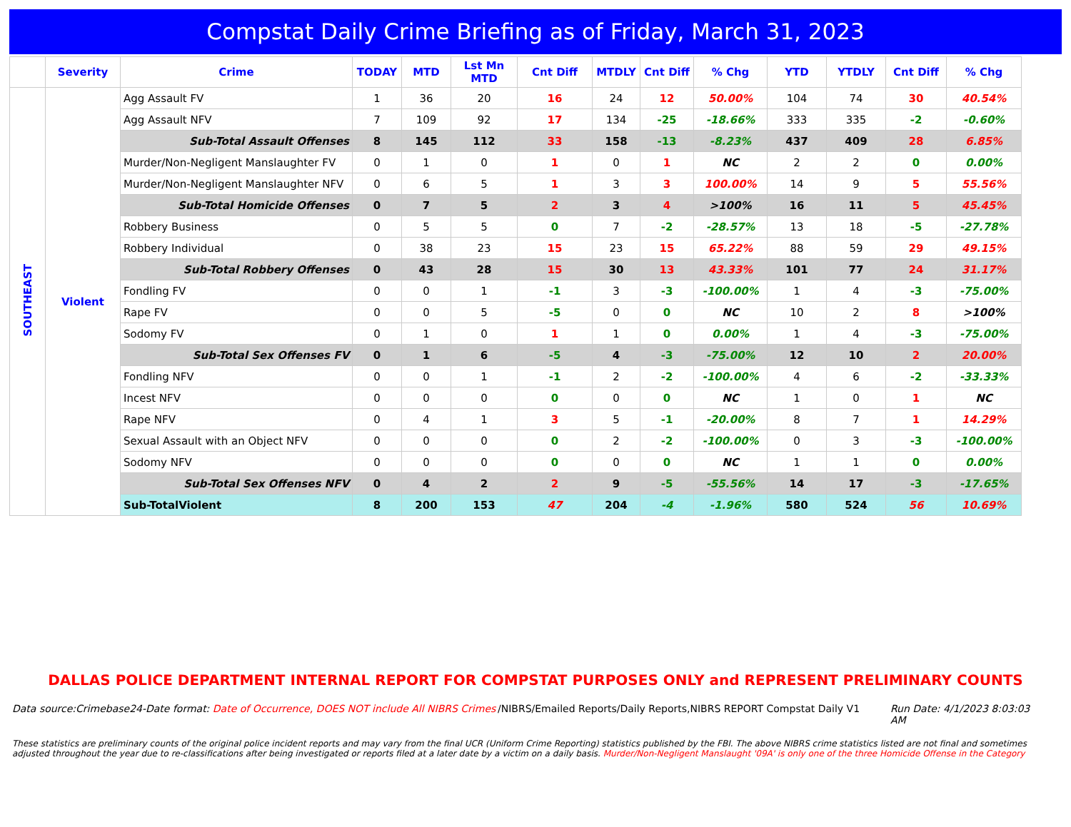Compstat Daily Crime Briefing as of Friday, March 31, 2023
| | Severity | Crime | TODAY | MTD | Lst Mn MTD | Cnt Diff | MTDLY | Cnt Diff | % Chg | YTD | YTDLY | Cnt Diff | % Chg |
| --- | --- | --- | --- | --- | --- | --- | --- | --- | --- | --- | --- | --- | --- |
| SOUTHEAST | Violent | Agg Assault FV | 1 | 36 | 20 | 16 | 24 | 12 | 50.00% | 104 | 74 | 30 | 40.54% |
| | | Agg Assault NFV | 7 | 109 | 92 | 17 | 134 | -25 | -18.66% | 333 | 335 | -2 | -0.60% |
| | | Sub-Total Assault Offenses | 8 | 145 | 112 | 33 | 158 | -13 | -8.23% | 437 | 409 | 28 | 6.85% |
| | | Murder/Non-Negligent Manslaughter FV | 0 | 1 | 0 | 1 | 0 | 1 | NC | 2 | 2 | 0 | 0.00% |
| | | Murder/Non-Negligent Manslaughter NFV | 0 | 6 | 5 | 1 | 3 | 3 | 100.00% | 14 | 9 | 5 | 55.56% |
| | | Sub-Total Homicide Offenses | 0 | 7 | 5 | 2 | 3 | 4 | >100% | 16 | 11 | 5 | 45.45% |
| | | Robbery Business | 0 | 5 | 5 | 0 | 7 | -2 | -28.57% | 13 | 18 | -5 | -27.78% |
| | | Robbery Individual | 0 | 38 | 23 | 15 | 23 | 15 | 65.22% | 88 | 59 | 29 | 49.15% |
| | | Sub-Total Robbery Offenses | 0 | 43 | 28 | 15 | 30 | 13 | 43.33% | 101 | 77 | 24 | 31.17% |
| | | Fondling FV | 0 | 0 | 1 | -1 | 3 | -3 | -100.00% | 1 | 4 | -3 | -75.00% |
| | | Rape FV | 0 | 0 | 5 | -5 | 0 | 0 | NC | 10 | 2 | 8 | >100% |
| | | Sodomy FV | 0 | 1 | 0 | 1 | 1 | 0 | 0.00% | 1 | 4 | -3 | -75.00% |
| | | Sub-Total Sex Offenses FV | 0 | 1 | 6 | -5 | 4 | -3 | -75.00% | 12 | 10 | 2 | 20.00% |
| | | Fondling NFV | 0 | 0 | 1 | -1 | 2 | -2 | -100.00% | 4 | 6 | -2 | -33.33% |
| | | Incest NFV | 0 | 0 | 0 | 0 | 0 | 0 | NC | 1 | 0 | 1 | NC |
| | | Rape NFV | 0 | 4 | 1 | 3 | 5 | -1 | -20.00% | 8 | 7 | 1 | 14.29% |
| | | Sexual Assault with an Object NFV | 0 | 0 | 0 | 0 | 2 | -2 | -100.00% | 0 | 3 | -3 | -100.00% |
| | | Sodomy NFV | 0 | 0 | 0 | 0 | 0 | 0 | NC | 1 | 1 | 0 | 0.00% |
| | | Sub-Total Sex Offenses NFV | 0 | 4 | 2 | 2 | 9 | -5 | -55.56% | 14 | 17 | -3 | -17.65% |
| | | Sub-TotalViolent | 8 | 200 | 153 | 47 | 204 | -4 | -1.96% | 580 | 524 | 56 | 10.69% |
DALLAS POLICE DEPARTMENT INTERNAL REPORT FOR COMPSTAT PURPOSES ONLY and REPRESENT PRELIMINARY COUNTS
Data source:Crimebase24-Date format: Date of Occurrence, DOES NOT include All NIBRS Crimes
/NIBRS/Emailed Reports/Daily Reports,NIBRS REPORT Compstat Daily V1
Run Date: 4/1/2023 8:03:03 AM
These statistics are preliminary counts of the original police incident reports and may vary from the final UCR (Uniform Crime Reporting) statistics published by the FBI. The above NIBRS crime statistics listed are not final and sometimes adjusted throughout the year due to re-classifications after being investigated or reports filed at a later date by a victim on a daily basis. Murder/Non-Negligent Manslaught '09A' is only one of the three Homicide Offense in the Category